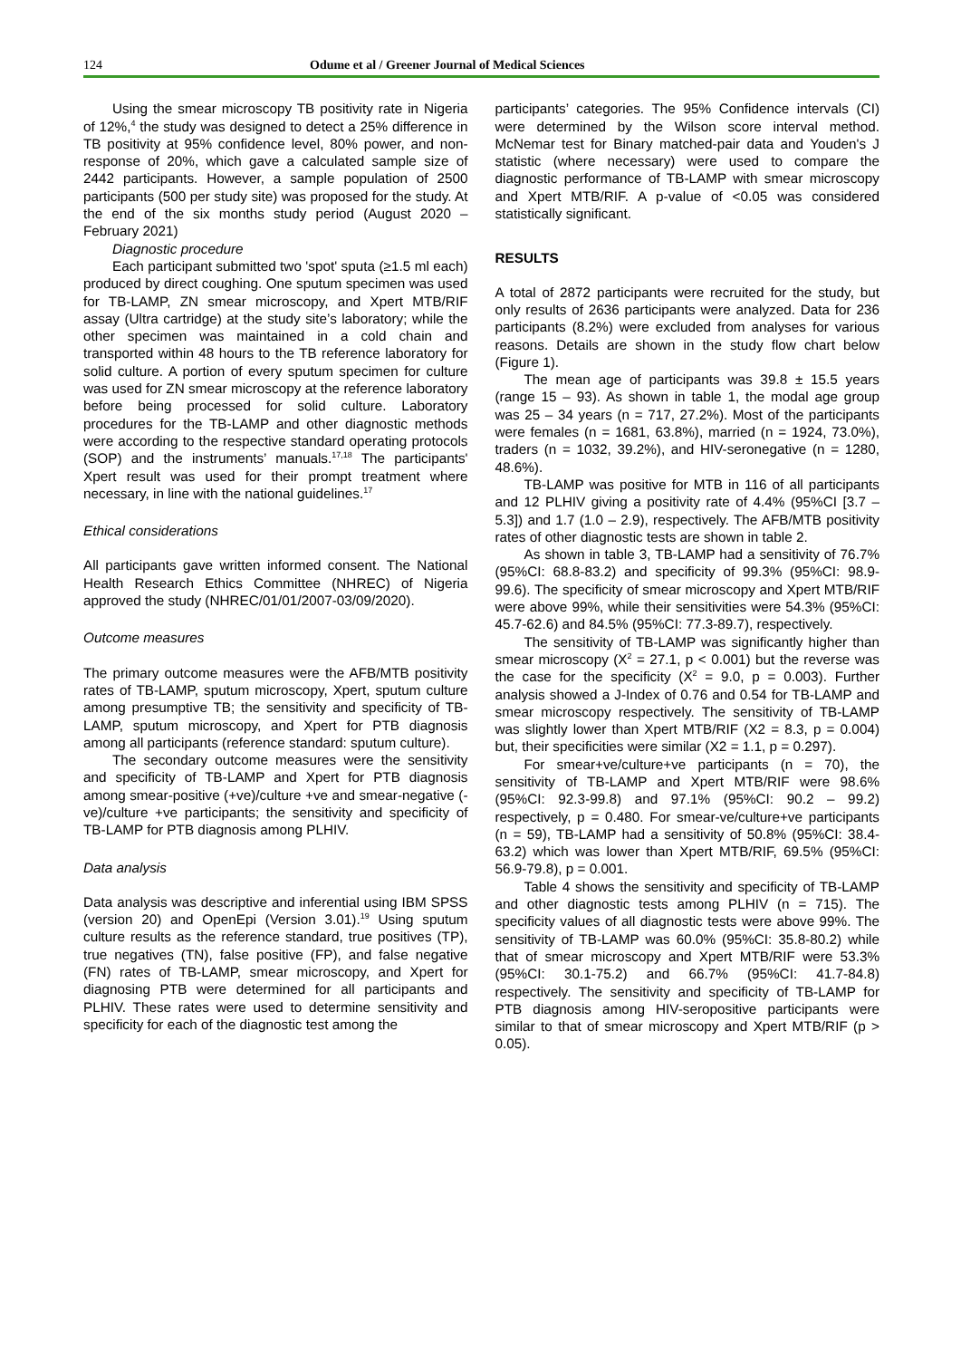124 Odume et al / Greener Journal of Medical Sciences
Using the smear microscopy TB positivity rate in Nigeria of 12%,<sup>4</sup> the study was designed to detect a 25% difference in TB positivity at 95% confidence level, 80% power, and non-response of 20%, which gave a calculated sample size of 2442 participants. However, a sample population of 2500 participants (500 per study site) was proposed for the study. At the end of the six months study period (August 2020 – February 2021)
Diagnostic procedure
Each participant submitted two 'spot' sputa (≥1.5 ml each) produced by direct coughing. One sputum specimen was used for TB-LAMP, ZN smear microscopy, and Xpert MTB/RIF assay (Ultra cartridge) at the study site’s laboratory; while the other specimen was maintained in a cold chain and transported within 48 hours to the TB reference laboratory for solid culture. A portion of every sputum specimen for culture was used for ZN smear microscopy at the reference laboratory before being processed for solid culture. Laboratory procedures for the TB-LAMP and other diagnostic methods were according to the respective standard operating protocols (SOP) and the instruments’ manuals.<sup>17,18</sup> The participants' Xpert result was used for their prompt treatment where necessary, in line with the national guidelines.<sup>17</sup>
Ethical considerations
All participants gave written informed consent. The National Health Research Ethics Committee (NHREC) of Nigeria approved the study (NHREC/01/01/2007-03/09/2020).
Outcome measures
The primary outcome measures were the AFB/MTB positivity rates of TB-LAMP, sputum microscopy, Xpert, sputum culture among presumptive TB; the sensitivity and specificity of TB-LAMP, sputum microscopy, and Xpert for PTB diagnosis among all participants (reference standard: sputum culture).
The secondary outcome measures were the sensitivity and specificity of TB-LAMP and Xpert for PTB diagnosis among smear-positive (+ve)/culture +ve and smear-negative (-ve)/culture +ve participants; the sensitivity and specificity of TB-LAMP for PTB diagnosis among PLHIV.
Data analysis
Data analysis was descriptive and inferential using IBM SPSS (version 20) and OpenEpi (Version 3.01).<sup>19</sup> Using sputum culture results as the reference standard, true positives (TP), true negatives (TN), false positive (FP), and false negative (FN) rates of TB-LAMP, smear microscopy, and Xpert for diagnosing PTB were determined for all participants and PLHIV. These rates were used to determine sensitivity and specificity for each of the diagnostic test among the
participants’ categories. The 95% Confidence intervals (CI) were determined by the Wilson score interval method. McNemar test for Binary matched-pair data and Youden's J statistic (where necessary) were used to compare the diagnostic performance of TB-LAMP with smear microscopy and Xpert MTB/RIF. A p-value of <0.05 was considered statistically significant.
RESULTS
A total of 2872 participants were recruited for the study, but only results of 2636 participants were analyzed. Data for 236 participants (8.2%) were excluded from analyses for various reasons. Details are shown in the study flow chart below (Figure 1).
The mean age of participants was 39.8 ± 15.5 years (range 15 – 93). As shown in table 1, the modal age group was 25 – 34 years (n = 717, 27.2%). Most of the participants were females (n = 1681, 63.8%), married (n = 1924, 73.0%), traders (n = 1032, 39.2%), and HIV-seronegative (n = 1280, 48.6%).
TB-LAMP was positive for MTB in 116 of all participants and 12 PLHIV giving a positivity rate of 4.4% (95%CI [3.7 – 5.3]) and 1.7 (1.0 – 2.9), respectively. The AFB/MTB positivity rates of other diagnostic tests are shown in table 2.
As shown in table 3, TB-LAMP had a sensitivity of 76.7% (95%CI: 68.8-83.2) and specificity of 99.3% (95%CI: 98.9-99.6). The specificity of smear microscopy and Xpert MTB/RIF were above 99%, while their sensitivities were 54.3% (95%CI: 45.7-62.6) and 84.5% (95%CI: 77.3-89.7), respectively.
The sensitivity of TB-LAMP was significantly higher than smear microscopy (X<sup>2</sup> = 27.1, p < 0.001) but the reverse was the case for the specificity (X<sup>2</sup> = 9.0, p = 0.003). Further analysis showed a J-Index of 0.76 and 0.54 for TB-LAMP and smear microscopy respectively. The sensitivity of TB-LAMP was slightly lower than Xpert MTB/RIF (X2 = 8.3, p = 0.004) but, their specificities were similar (X2 = 1.1, p = 0.297).
For smear+ve/culture+ve participants (n = 70), the sensitivity of TB-LAMP and Xpert MTB/RIF were 98.6% (95%CI: 92.3-99.8) and 97.1% (95%CI: 90.2 – 99.2) respectively, p = 0.480. For smear-ve/culture+ve participants (n = 59), TB-LAMP had a sensitivity of 50.8% (95%CI: 38.4-63.2) which was lower than Xpert MTB/RIF, 69.5% (95%CI: 56.9-79.8), p = 0.001.
Table 4 shows the sensitivity and specificity of TB-LAMP and other diagnostic tests among PLHIV (n = 715). The specificity values of all diagnostic tests were above 99%. The sensitivity of TB-LAMP was 60.0% (95%CI: 35.8-80.2) while that of smear microscopy and Xpert MTB/RIF were 53.3% (95%CI: 30.1-75.2) and 66.7% (95%CI: 41.7-84.8) respectively. The sensitivity and specificity of TB-LAMP for PTB diagnosis among HIV-seropositive participants were similar to that of smear microscopy and Xpert MTB/RIF (p > 0.05).